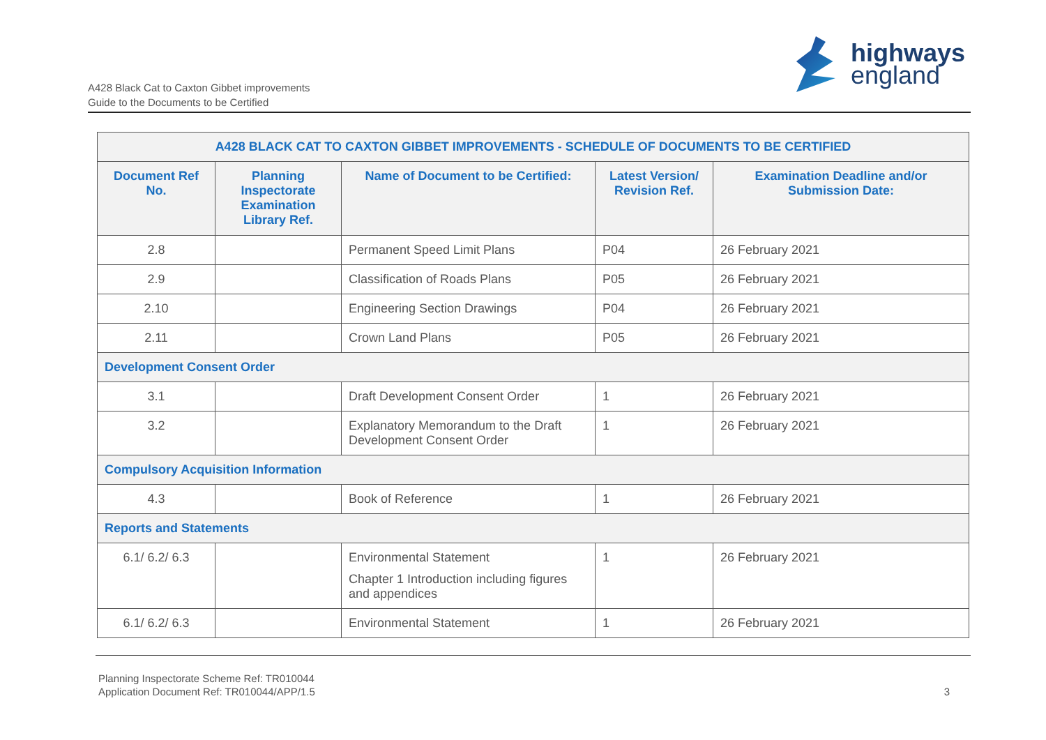A428 Black Cat to Caxton Gibbet improvements
Guide to the Documents to be Certified
highways
england
| A428 BLACK CAT TO CAXTON GIBBET IMPROVEMENTS - SCHEDULE OF DOCUMENTS TO BE CERTIFIED | | | | |
| --- | --- | --- | --- | --- |
| Document Ref No. | Planning Inspectorate Examination Library Ref. | Name of Document to be Certified: | Latest Version/ Revision Ref. | Examination Deadline and/or Submission Date: |
| 2.8 | | Permanent Speed Limit Plans | P04 | 26 February 2021 |
| 2.9 | | Classification of Roads Plans | P05 | 26 February 2021 |
| 2.10 | | Engineering Section Drawings | P04 | 26 February 2021 |
| 2.11 | | Crown Land Plans | P05 | 26 February 2021 |
| Development Consent Order | | | | |
| 3.1 | | Draft Development Consent Order | 1 | 26 February 2021 |
| 3.2 | | Explanatory Memorandum to the Draft Development Consent Order | 1 | 26 February 2021 |
| Compulsory Acquisition Information | | | | |
| 4.3 | | Book of Reference | 1 | 26 February 2021 |
| Reports and Statements | | | | |
| 6.1/ 6.2/ 6.3 | | Environmental Statement Chapter 1 Introduction including figures and appendices | 1 | 26 February 2021 |
| 6.1/ 6.2/ 6.3 | | Environmental Statement | 1 | 26 February 2021 |
Planning Inspectorate Scheme Ref: TR010044
Application Document Ref: TR010044/APP/1.5
3